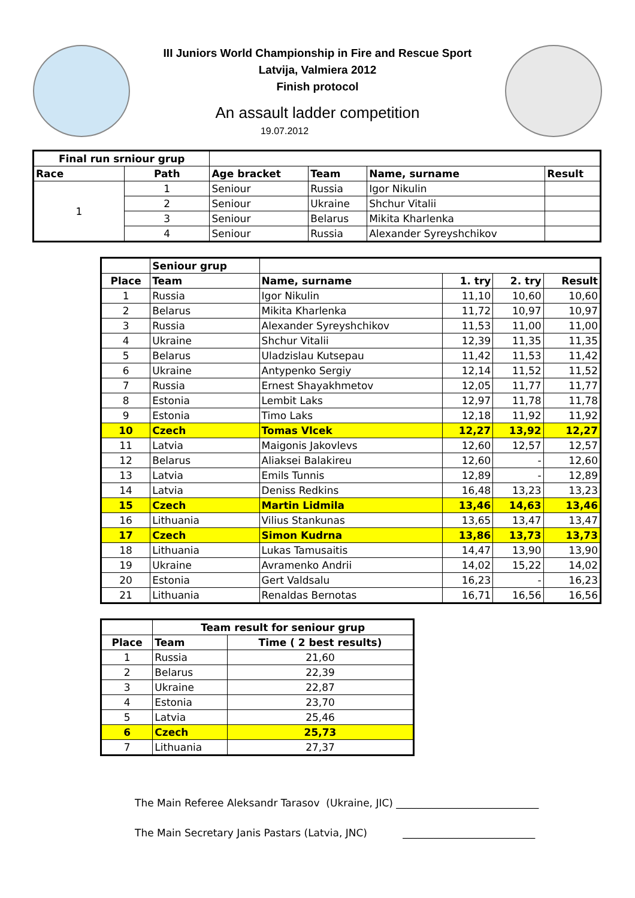III Juniors World Championship in Fire and Rescue Sport
Latvija, Valmiera 2012
Finish protocol
An assault ladder competition
19.07.2012
| Final run srniour grup | | | | | |
| Race | Path | Age bracket | Team | Name, surname | Result |
| 1 | 1 | Seniour | Russia | Igor Nikulin | |
| | 2 | Seniour | Ukraine | Shchur Vitalii | |
| | 3 | Seniour | Belarus | Mikita Kharlenka | |
| | 4 | Seniour | Russia | Alexander Syreyshchikov | |
| | Seniour grup | | | | |
| Place | Team | Name, surname | 1. try | 2. try | Result |
| 1 | Russia | Igor Nikulin | 11,10 | 10,60 | 10,60 |
| 2 | Belarus | Mikita Kharlenka | 11,72 | 10,97 | 10,97 |
| 3 | Russia | Alexander Syreyshchikov | 11,53 | 11,00 | 11,00 |
| 4 | Ukraine | Shchur Vitalii | 12,39 | 11,35 | 11,35 |
| 5 | Belarus | Uladzislau Kutsepau | 11,42 | 11,53 | 11,42 |
| 6 | Ukraine | Antypenko Sergiy | 12,14 | 11,52 | 11,52 |
| 7 | Russia | Ernest Shayakhmetov | 12,05 | 11,77 | 11,77 |
| 8 | Estonia | Lembit Laks | 12,97 | 11,78 | 11,78 |
| 9 | Estonia | Timo Laks | 12,18 | 11,92 | 11,92 |
| 10 | Czech | Tomas Vlcek | 12,27 | 13,92 | 12,27 |
| 11 | Latvia | Maigonis Jakovlevs | 12,60 | 12,57 | 12,57 |
| 12 | Belarus | Aliaksei Balakireu | 12,60 | - | 12,60 |
| 13 | Latvia | Emils Tunnis | 12,89 | - | 12,89 |
| 14 | Latvia | Deniss Redkins | 16,48 | 13,23 | 13,23 |
| 15 | Czech | Martin Lidmila | 13,46 | 14,63 | 13,46 |
| 16 | Lithuania | Vilius Stankunas | 13,65 | 13,47 | 13,47 |
| 17 | Czech | Simon Kudrna | 13,86 | 13,73 | 13,73 |
| 18 | Lithuania | Lukas Tamusaitis | 14,47 | 13,90 | 13,90 |
| 19 | Ukraine | Avramenko Andrii | 14,02 | 15,22 | 14,02 |
| 20 | Estonia | Gert Valdsalu | 16,23 | - | 16,23 |
| 21 | Lithuania | Renaldas Bernotas | 16,71 | 16,56 | 16,56 |
| | Team result for seniour grup | |
| Place | Team | Time ( 2 best results) |
| 1 | Russia | 21,60 |
| 2 | Belarus | 22,39 |
| 3 | Ukraine | 22,87 |
| 4 | Estonia | 23,70 |
| 5 | Latvia | 25,46 |
| 6 | Czech | 25,73 |
| 7 | Lithuania | 27,37 |
The Main Referee Aleksandr Tarasov (Ukraine, JIC) ____________________________
The Main Secretary Janis Pastars (Latvia, JNC) __________________________